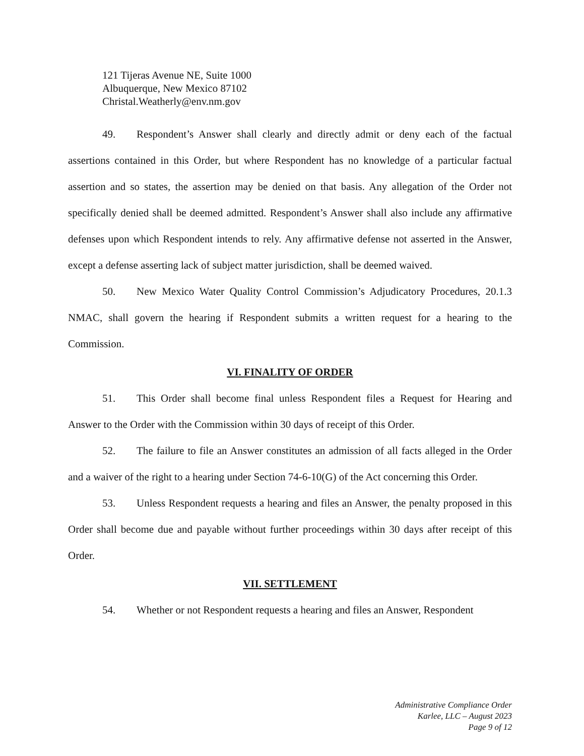121 Tijeras Avenue NE, Suite 1000
Albuquerque, New Mexico 87102
Christal.Weatherly@env.nm.gov
49. Respondent’s Answer shall clearly and directly admit or deny each of the factual assertions contained in this Order, but where Respondent has no knowledge of a particular factual assertion and so states, the assertion may be denied on that basis. Any allegation of the Order not specifically denied shall be deemed admitted. Respondent’s Answer shall also include any affirmative defenses upon which Respondent intends to rely. Any affirmative defense not asserted in the Answer, except a defense asserting lack of subject matter jurisdiction, shall be deemed waived.
50. New Mexico Water Quality Control Commission’s Adjudicatory Procedures, 20.1.3 NMAC, shall govern the hearing if Respondent submits a written request for a hearing to the Commission.
VI. FINALITY OF ORDER
51. This Order shall become final unless Respondent files a Request for Hearing and Answer to the Order with the Commission within 30 days of receipt of this Order.
52. The failure to file an Answer constitutes an admission of all facts alleged in the Order and a waiver of the right to a hearing under Section 74-6-10(G) of the Act concerning this Order.
53. Unless Respondent requests a hearing and files an Answer, the penalty proposed in this Order shall become due and payable without further proceedings within 30 days after receipt of this Order.
VII. SETTLEMENT
54. Whether or not Respondent requests a hearing and files an Answer, Respondent
Administrative Compliance Order
Karlee, LLC – August 2023
Page 9 of 12